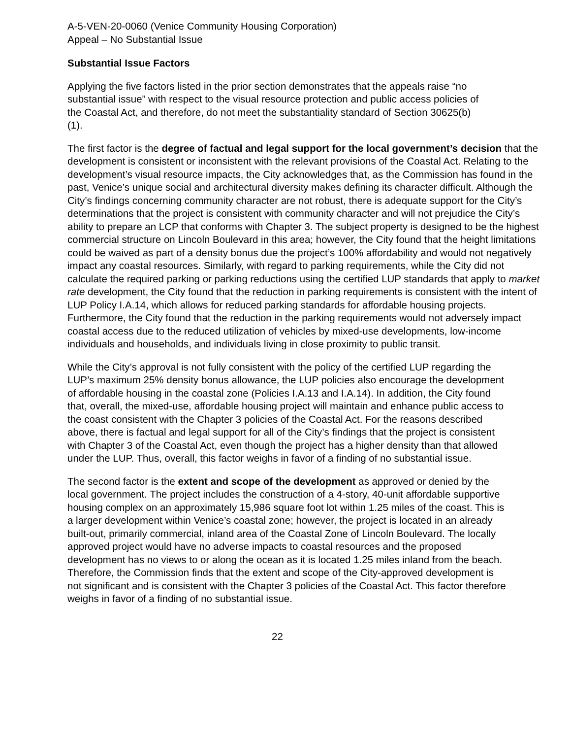A-5-VEN-20-0060 (Venice Community Housing Corporation)
Appeal – No Substantial Issue
Substantial Issue Factors
Applying the five factors listed in the prior section demonstrates that the appeals raise “no substantial issue” with respect to the visual resource protection and public access policies of the Coastal Act, and therefore, do not meet the substantiality standard of Section 30625(b)(1).
The first factor is the degree of factual and legal support for the local government’s decision that the development is consistent or inconsistent with the relevant provisions of the Coastal Act. Relating to the development’s visual resource impacts, the City acknowledges that, as the Commission has found in the past, Venice’s unique social and architectural diversity makes defining its character difficult. Although the City’s findings concerning community character are not robust, there is adequate support for the City’s determinations that the project is consistent with community character and will not prejudice the City’s ability to prepare an LCP that conforms with Chapter 3. The subject property is designed to be the highest commercial structure on Lincoln Boulevard in this area; however, the City found that the height limitations could be waived as part of a density bonus due the project’s 100% affordability and would not negatively impact any coastal resources. Similarly, with regard to parking requirements, while the City did not calculate the required parking or parking reductions using the certified LUP standards that apply to market rate development, the City found that the reduction in parking requirements is consistent with the intent of LUP Policy I.A.14, which allows for reduced parking standards for affordable housing projects. Furthermore, the City found that the reduction in the parking requirements would not adversely impact coastal access due to the reduced utilization of vehicles by mixed-use developments, low-income individuals and households, and individuals living in close proximity to public transit.
While the City’s approval is not fully consistent with the policy of the certified LUP regarding the LUP’s maximum 25% density bonus allowance, the LUP policies also encourage the development of affordable housing in the coastal zone (Policies I.A.13 and I.A.14). In addition, the City found that, overall, the mixed-use, affordable housing project will maintain and enhance public access to the coast consistent with the Chapter 3 policies of the Coastal Act. For the reasons described above, there is factual and legal support for all of the City’s findings that the project is consistent with Chapter 3 of the Coastal Act, even though the project has a higher density than that allowed under the LUP. Thus, overall, this factor weighs in favor of a finding of no substantial issue.
The second factor is the extent and scope of the development as approved or denied by the local government. The project includes the construction of a 4-story, 40-unit affordable supportive housing complex on an approximately 15,986 square foot lot within 1.25 miles of the coast. This is a larger development within Venice’s coastal zone; however, the project is located in an already built-out, primarily commercial, inland area of the Coastal Zone of Lincoln Boulevard. The locally approved project would have no adverse impacts to coastal resources and the proposed development has no views to or along the ocean as it is located 1.25 miles inland from the beach. Therefore, the Commission finds that the extent and scope of the City-approved development is not significant and is consistent with the Chapter 3 policies of the Coastal Act. This factor therefore weighs in favor of a finding of no substantial issue.
22